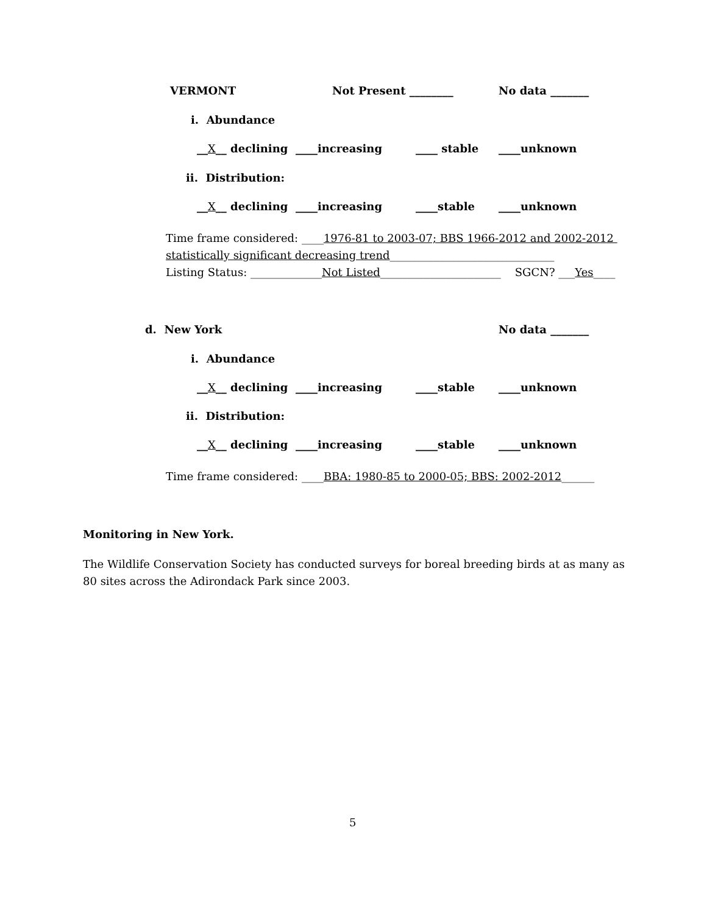VERMONT
Not Present ________
No data _______
i. Abundance
__X__ declining ____increasing
____ stable
____unknown
ii. Distribution:
__X__ declining ____increasing
____stable
____unknown
Time frame considered: ____1976-81 to 2003-07; BBS 1966-2012 and 2002-2012
statistically significant decreasing trend______________________________
Listing Status: _____________Not Listed______________________ SGCN? ___Yes____
d. New York
No data _______
i. Abundance
__X__ declining ____increasing
____stable
____unknown
ii. Distribution:
__X__ declining ____increasing
____stable
____unknown
Time frame considered: ____BBA: 1980-85 to 2000-05; BBS: 2002-2012______
Monitoring in New York.
The Wildlife Conservation Society has conducted surveys for boreal breeding birds at as many as 80 sites across the Adirondack Park since 2003.
5